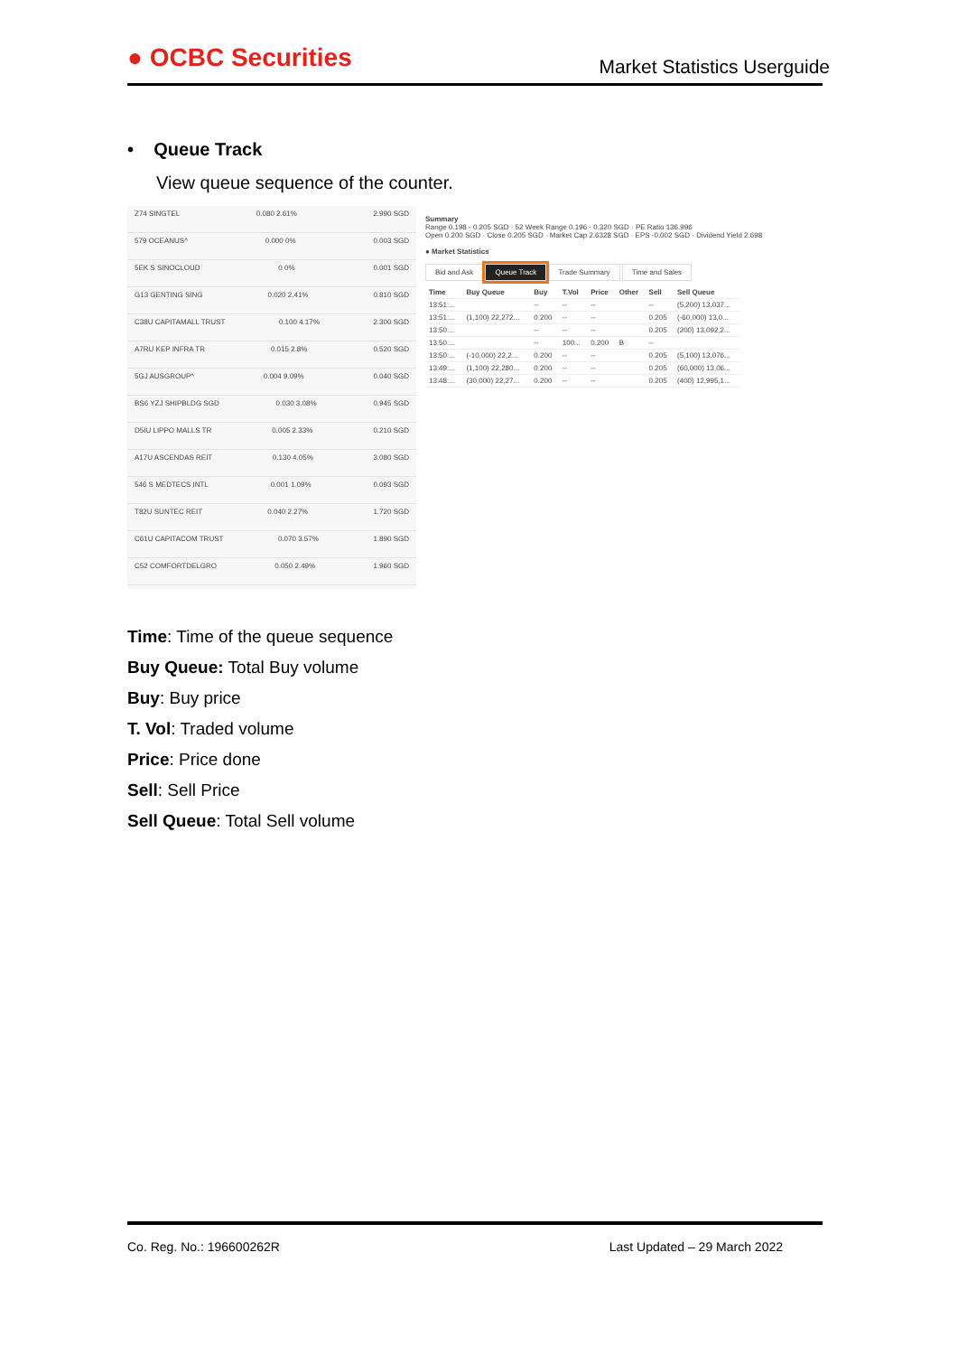● OCBC Securities
Market Statistics Userguide
• Queue Track
View queue sequence of the counter.
Z74 SINGTEL 0.080 2.61% 2.990 SGD
579 OCEANUS^ 0.000 0% 0.003 SGD
5EK S SINOCLOUD 0 0% 0.001 SGD
G13 GENTING SING 0.020 2.41% 0.810 SGD
C38U CAPITAMALL TRUST 0.100 4.17% 2.300 SGD
A7RU KEP INFRA TR 0.015 2.8% 0.520 SGD
5GJ AUSGROUP^ 0.004 9.09% 0.040 SGD
BS6 YZJ SHIPBLDG SGD 0.030 3.08% 0.945 SGD
D5IU LIPPO MALLS TR 0.005 2.33% 0.210 SGD
A17U ASCENDAS REIT 0.130 4.05% 3.080 SGD
546 S MEDTECS INTL 0.001 1.09% 0.093 SGD
T82U SUNTEC REIT 0.040 2.27% 1.720 SGD
C61U CAPITACOM TRUST 0.070 3.57% 1.890 SGD
C52 COMFORTDELGRO 0.050 2.49% 1.960 SGD
Summary
Range 0.198 - 0.205 SGD · 52 Week Range 0.196 - 0.320 SGD · PE Ratio 136.996
Open 0.200 SGD · Close 0.205 SGD · Market Cap 2.6328 SGD · EPS -0.002 SGD · Dividend Yield 2.698
● Market Statistics
Bid and Ask Queue Track Trade Summary Time and Sales
| Time | Buy Queue | Buy | T.Vol | Price | Other | Sell | Sell Queue |
| --- | --- | --- | --- | --- | --- | --- | --- |
| 13:51:... | | -- | -- | -- | | -- | (5,200) 13,037... |
| 13:51:... | (1,100) 22,272... | 0.200 | -- | -- | | 0.205 | (-60,000) 13,0... |
| 13:50:... | | -- | -- | -- | | 0.205 | (200) 13,092,2... |
| 13:50:... | | -- | 100... | 0.200 | B | -- | |
| 13:50:... | (-10,000) 22,2... | 0.200 | -- | -- | | 0.205 | (5,100) 13,076... |
| 13:49:... | (1,100) 22,280... | 0.200 | -- | -- | | 0.205 | (60,000) 13,06... |
| 13:48:... | (30,000) 22,27... | 0.200 | -- | -- | | 0.205 | (400) 12,995,1... |
Time: Time of the queue sequence
Buy Queue: Total Buy volume
Buy: Buy price
T. Vol: Traded volume
Price: Price done
Sell: Sell Price
Sell Queue: Total Sell volume
Co. Reg. No.: 196600262R Last Updated – 29 March 2022